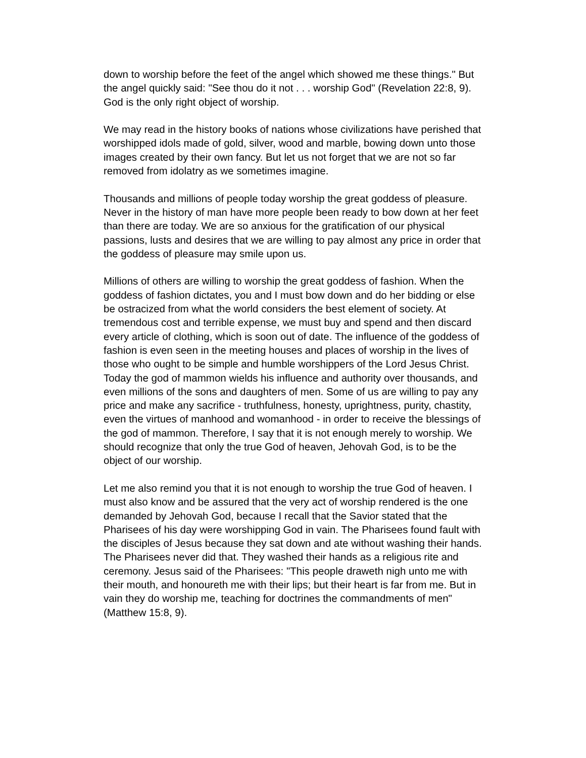down to worship before the feet of the angel which showed me these things." But the angel quickly said: "See thou do it not . . . worship God" (Revelation 22:8, 9). God is the only right object of worship.
We may read in the history books of nations whose civilizations have perished that worshipped idols made of gold, silver, wood and marble, bowing down unto those images created by their own fancy. But let us not forget that we are not so far removed from idolatry as we sometimes imagine.
Thousands and millions of people today worship the great goddess of pleasure. Never in the history of man have more people been ready to bow down at her feet than there are today. We are so anxious for the gratification of our physical passions, lusts and desires that we are willing to pay almost any price in order that the goddess of pleasure may smile upon us.
Millions of others are willing to worship the great goddess of fashion. When the goddess of fashion dictates, you and I must bow down and do her bidding or else be ostracized from what the world considers the best element of society. At tremendous cost and terrible expense, we must buy and spend and then discard every article of clothing, which is soon out of date. The influence of the goddess of fashion is even seen in the meeting houses and places of worship in the lives of those who ought to be simple and humble worshippers of the Lord Jesus Christ.
Today the god of mammon wields his influence and authority over thousands, and even millions of the sons and daughters of men. Some of us are willing to pay any price and make any sacrifice - truthfulness, honesty, uprightness, purity, chastity, even the virtues of manhood and womanhood - in order to receive the blessings of the god of mammon. Therefore, I say that it is not enough merely to worship. We should recognize that only the true God of heaven, Jehovah God, is to be the object of our worship.
Let me also remind you that it is not enough to worship the true God of heaven. I must also know and be assured that the very act of worship rendered is the one demanded by Jehovah God, because I recall that the Savior stated that the Pharisees of his day were worshipping God in vain. The Pharisees found fault with the disciples of Jesus because they sat down and ate without washing their hands. The Pharisees never did that. They washed their hands as a religious rite and ceremony. Jesus said of the Pharisees: "This people draweth nigh unto me with their mouth, and honoureth me with their lips; but their heart is far from me. But in vain they do worship me, teaching for doctrines the commandments of men" (Matthew 15:8, 9).